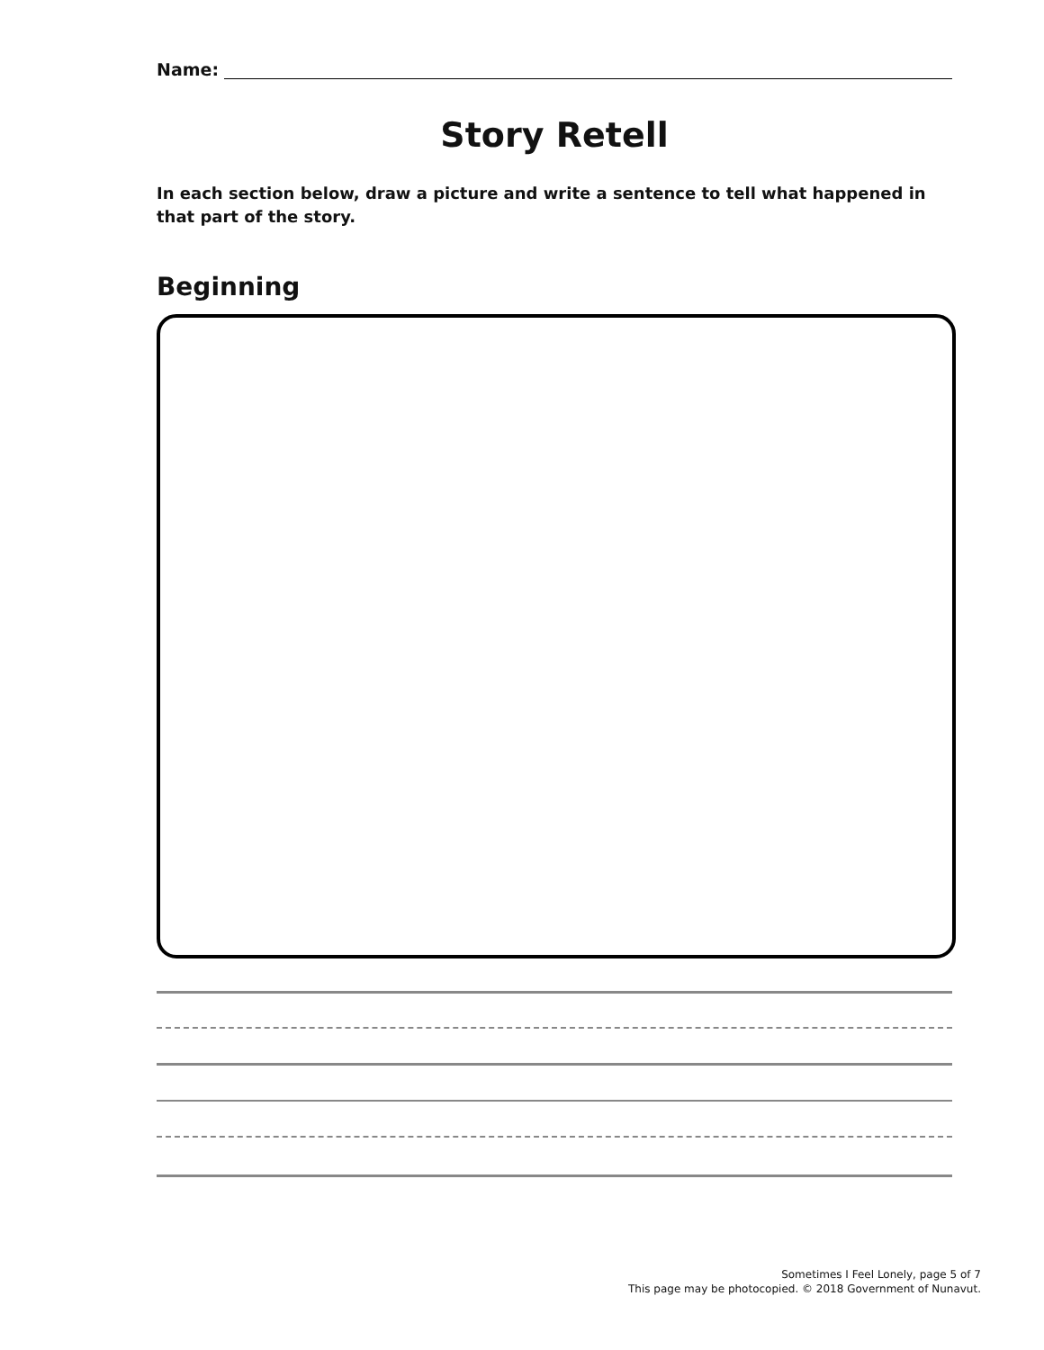Name:
Story Retell
In each section below, draw a picture and write a sentence to tell what happened in that part of the story.
Beginning
Sometimes I Feel Lonely, page 5 of 7
This page may be photocopied. © 2018 Government of Nunavut.